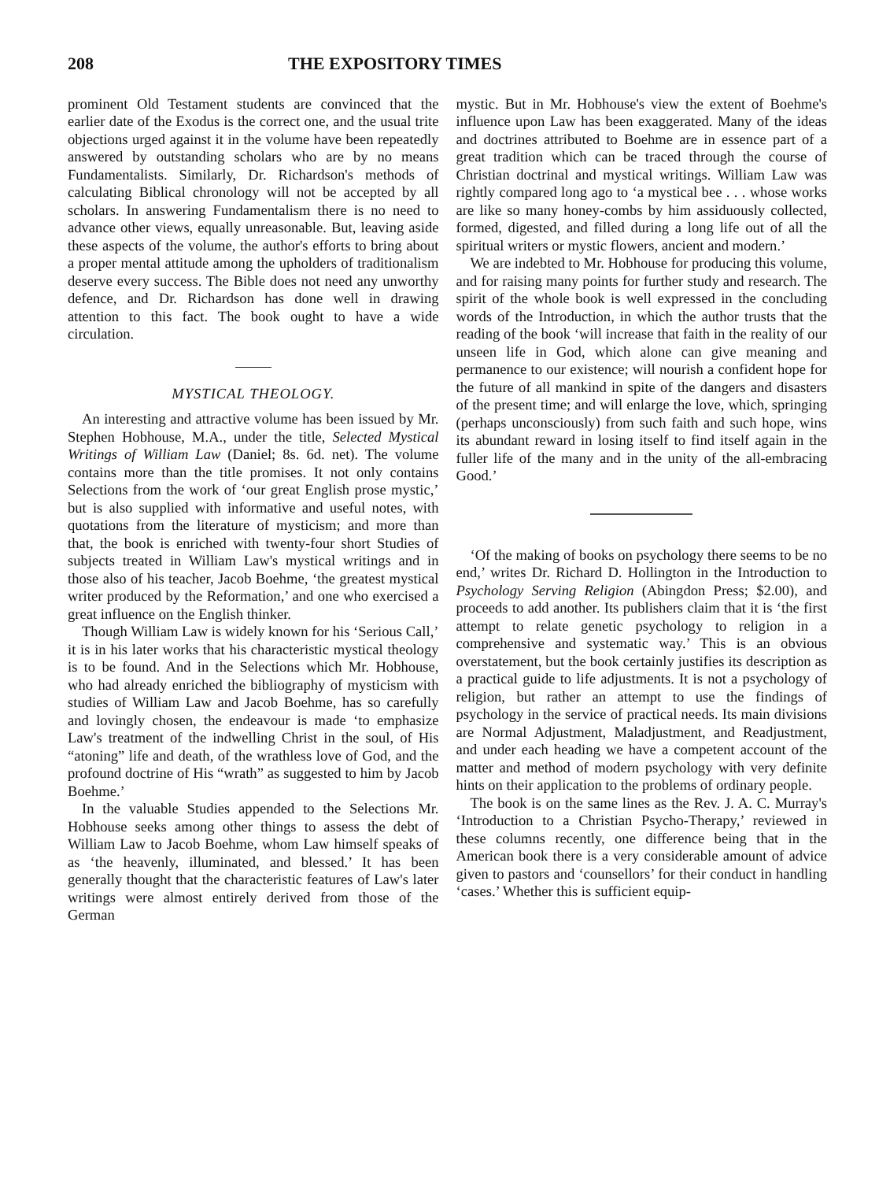208 THE EXPOSITORY TIMES
prominent Old Testament students are convinced that the earlier date of the Exodus is the correct one, and the usual trite objections urged against it in the volume have been repeatedly answered by outstanding scholars who are by no means Fundamentalists. Similarly, Dr. Richardson's methods of calculating Biblical chronology will not be accepted by all scholars. In answering Fundamentalism there is no need to advance other views, equally unreasonable. But, leaving aside these aspects of the volume, the author's efforts to bring about a proper mental attitude among the upholders of traditionalism deserve every success. The Bible does not need any unworthy defence, and Dr. Richardson has done well in drawing attention to this fact. The book ought to have a wide circulation.
MYSTICAL THEOLOGY.
An interesting and attractive volume has been issued by Mr. Stephen Hobhouse, M.A., under the title, Selected Mystical Writings of William Law (Daniel; 8s. 6d. net). The volume contains more than the title promises. It not only contains Selections from the work of ‘our great English prose mystic,’ but is also supplied with informative and useful notes, with quotations from the literature of mysticism; and more than that, the book is enriched with twenty-four short Studies of subjects treated in William Law's mystical writings and in those also of his teacher, Jacob Boehme, ‘the greatest mystical writer produced by the Reformation,’ and one who exercised a great influence on the English thinker.
Though William Law is widely known for his ‘Serious Call,’ it is in his later works that his characteristic mystical theology is to be found. And in the Selections which Mr. Hobhouse, who had already enriched the bibliography of mysticism with studies of William Law and Jacob Boehme, has so carefully and lovingly chosen, the endeavour is made ‘to emphasize Law's treatment of the indwelling Christ in the soul, of His “atoning” life and death, of the wrathless love of God, and the profound doctrine of His “wrath” as suggested to him by Jacob Boehme.’
In the valuable Studies appended to the Selections Mr. Hobhouse seeks among other things to assess the debt of William Law to Jacob Boehme, whom Law himself speaks of as ‘the heavenly, illuminated, and blessed.’ It has been generally thought that the characteristic features of Law's later writings were almost entirely derived from those of the German
mystic. But in Mr. Hobhouse's view the extent of Boehme's influence upon Law has been exaggerated. Many of the ideas and doctrines attributed to Boehme are in essence part of a great tradition which can be traced through the course of Christian doctrinal and mystical writings. William Law was rightly compared long ago to ‘a mystical bee . . . whose works are like so many honey-combs by him assiduously collected, formed, digested, and filled during a long life out of all the spiritual writers or mystic flowers, ancient and modern.’
We are indebted to Mr. Hobhouse for producing this volume, and for raising many points for further study and research. The spirit of the whole book is well expressed in the concluding words of the Introduction, in which the author trusts that the reading of the book ‘will increase that faith in the reality of our unseen life in God, which alone can give meaning and permanence to our existence; will nourish a confident hope for the future of all mankind in spite of the dangers and disasters of the present time; and will enlarge the love, which, springing (perhaps unconsciously) from such faith and such hope, wins its abundant reward in losing itself to find itself again in the fuller life of the many and in the unity of the all-embracing Good.’
‘Of the making of books on psychology there seems to be no end,’ writes Dr. Richard D. Hollington in the Introduction to Psychology Serving Religion (Abingdon Press; $2.00), and proceeds to add another. Its publishers claim that it is ‘the first attempt to relate genetic psychology to religion in a comprehensive and systematic way.’ This is an obvious overstatement, but the book certainly justifies its description as a practical guide to life adjustments. It is not a psychology of religion, but rather an attempt to use the findings of psychology in the service of practical needs. Its main divisions are Normal Adjustment, Maladjustment, and Readjustment, and under each heading we have a competent account of the matter and method of modern psychology with very definite hints on their application to the problems of ordinary people.
The book is on the same lines as the Rev. J. A. C. Murray's ‘Introduction to a Christian Psycho-Therapy,’ reviewed in these columns recently, one difference being that in the American book there is a very considerable amount of advice given to pastors and ‘counsellors’ for their conduct in handling ‘cases.’ Whether this is sufficient equip-